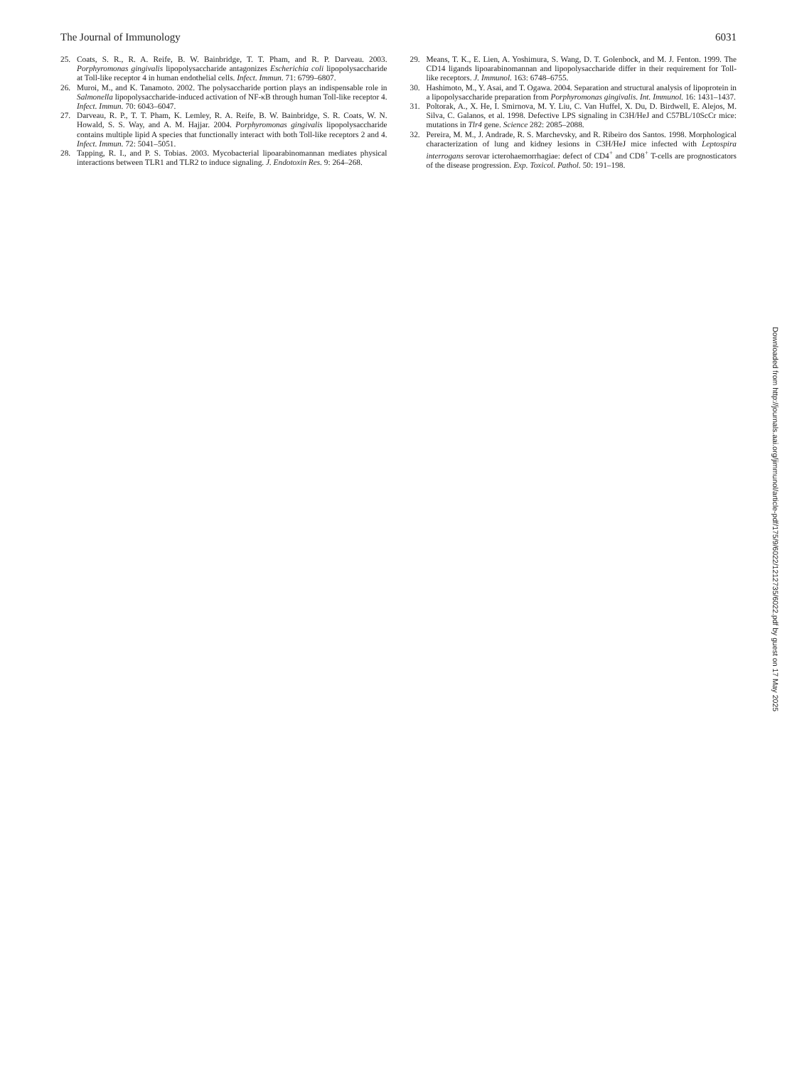The Journal of Immunology 6031
25. Coats, S. R., R. A. Reife, B. W. Bainbridge, T. T. Pham, and R. P. Darveau. 2003. Porphyromonas gingivalis lipopolysaccharide antagonizes Escherichia coli lipopolysaccharide at Toll-like receptor 4 in human endothelial cells. Infect. Immun. 71: 6799–6807.
26. Muroi, M., and K. Tanamoto. 2002. The polysaccharide portion plays an indispensable role in Salmonella lipopolysaccharide-induced activation of NF-κB through human Toll-like receptor 4. Infect. Immun. 70: 6043–6047.
27. Darveau, R. P., T. T. Pham, K. Lemley, R. A. Reife, B. W. Bainbridge, S. R. Coats, W. N. Howald, S. S. Way, and A. M. Hajjar. 2004. Porphyromonas gingivalis lipopolysaccharide contains multiple lipid A species that functionally interact with both Toll-like receptors 2 and 4. Infect. Immun. 72: 5041–5051.
28. Tapping, R. I., and P. S. Tobias. 2003. Mycobacterial lipoarabinomannan mediates physical interactions between TLR1 and TLR2 to induce signaling. J. Endotoxin Res. 9: 264–268.
29. Means, T. K., E. Lien, A. Yoshimura, S. Wang, D. T. Golenbock, and M. J. Fenton. 1999. The CD14 ligands lipoarabinomannan and lipopolysaccharide differ in their requirement for Toll-like receptors. J. Immunol. 163: 6748–6755.
30. Hashimoto, M., Y. Asai, and T. Ogawa. 2004. Separation and structural analysis of lipoprotein in a lipopolysaccharide preparation from Porphyromonas gingivalis. Int. Immunol. 16: 1431–1437.
31. Poltorak, A., X. He, I. Smirnova, M. Y. Liu, C. Van Huffel, X. Du, D. Birdwell, E. Alejos, M. Silva, C. Galanos, et al. 1998. Defective LPS signaling in C3H/HeJ and C57BL/10ScCr mice: mutations in Tlr4 gene. Science 282: 2085–2088.
32. Pereira, M. M., J. Andrade, R. S. Marchevsky, and R. Ribeiro dos Santos. 1998. Morphological characterization of lung and kidney lesions in C3H/HeJ mice infected with Leptospira interrogans serovar icterohaemorrhagiae: defect of CD4<sup>+</sup> and CD8<sup>+</sup> T-cells are prognosticators of the disease progression. Exp. Toxicol. Pathol. 50: 191–198.
Downloaded from http://journals.aai.org/jimmunol/article-pdf/175/9/6022/1212735/6022.pdf by guest on 17 May 2025